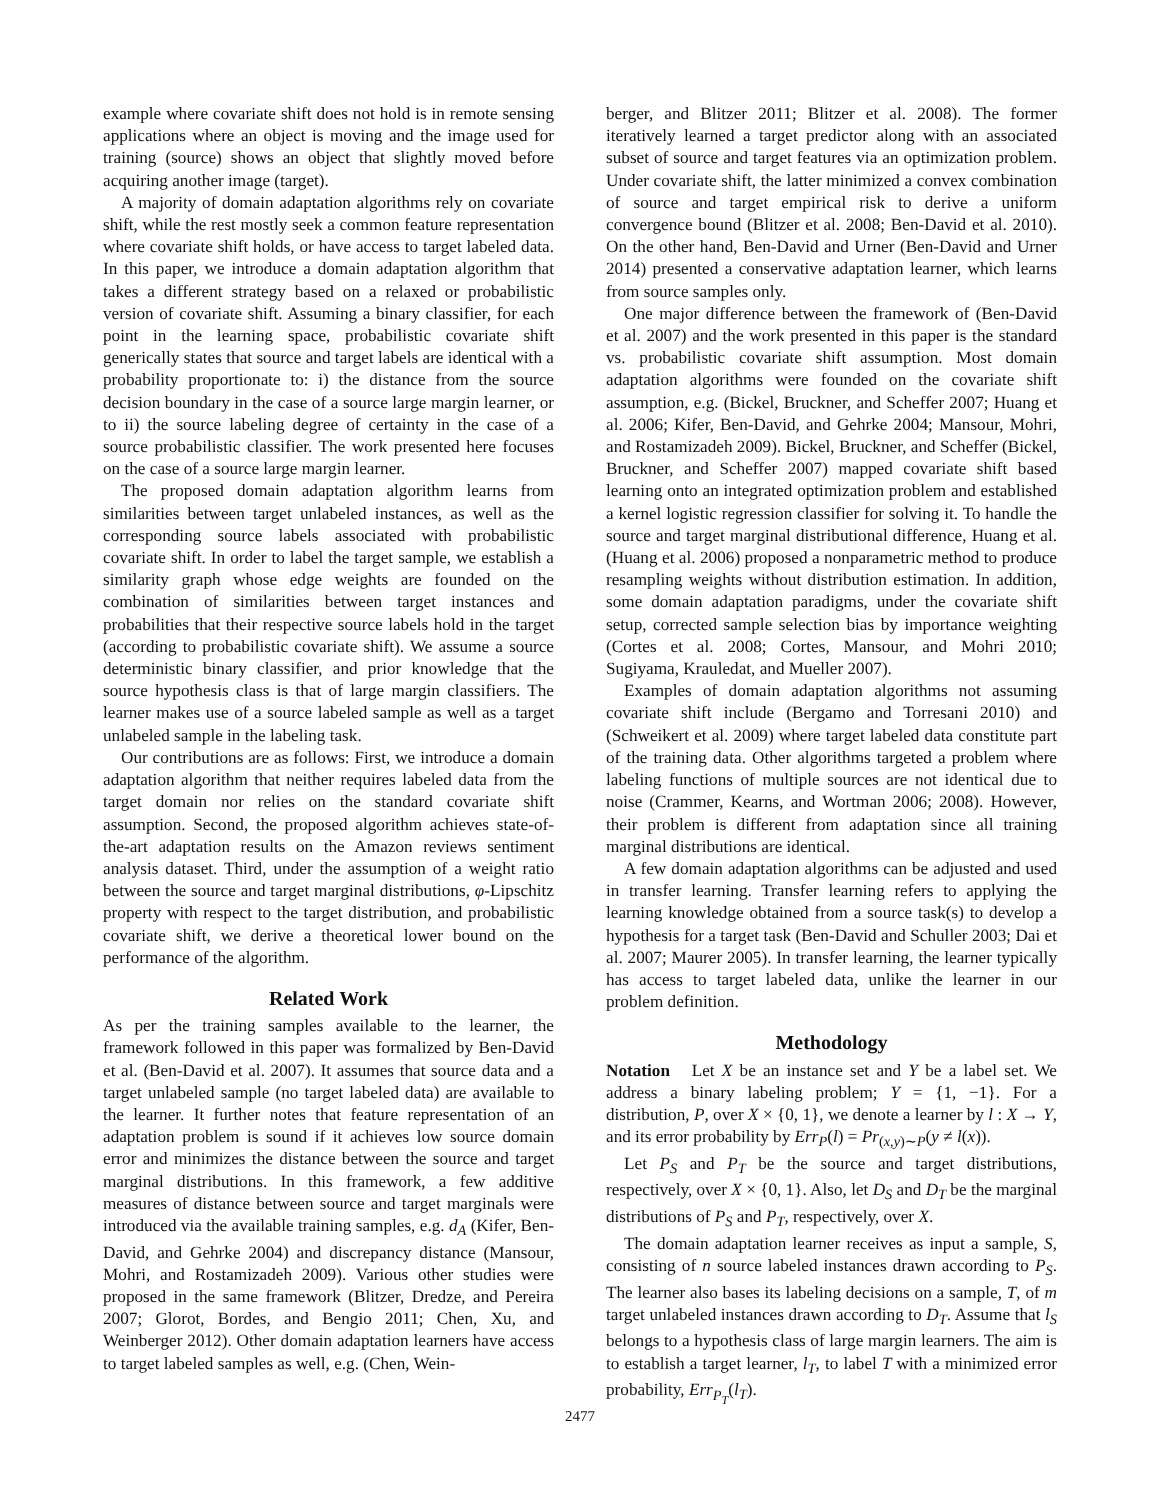example where covariate shift does not hold is in remote sensing applications where an object is moving and the image used for training (source) shows an object that slightly moved before acquiring another image (target).
A majority of domain adaptation algorithms rely on covariate shift, while the rest mostly seek a common feature representation where covariate shift holds, or have access to target labeled data. In this paper, we introduce a domain adaptation algorithm that takes a different strategy based on a relaxed or probabilistic version of covariate shift. Assuming a binary classifier, for each point in the learning space, probabilistic covariate shift generically states that source and target labels are identical with a probability proportionate to: i) the distance from the source decision boundary in the case of a source large margin learner, or to ii) the source labeling degree of certainty in the case of a source probabilistic classifier. The work presented here focuses on the case of a source large margin learner.
The proposed domain adaptation algorithm learns from similarities between target unlabeled instances, as well as the corresponding source labels associated with probabilistic covariate shift. In order to label the target sample, we establish a similarity graph whose edge weights are founded on the combination of similarities between target instances and probabilities that their respective source labels hold in the target (according to probabilistic covariate shift). We assume a source deterministic binary classifier, and prior knowledge that the source hypothesis class is that of large margin classifiers. The learner makes use of a source labeled sample as well as a target unlabeled sample in the labeling task.
Our contributions are as follows: First, we introduce a domain adaptation algorithm that neither requires labeled data from the target domain nor relies on the standard covariate shift assumption. Second, the proposed algorithm achieves state-of-the-art adaptation results on the Amazon reviews sentiment analysis dataset. Third, under the assumption of a weight ratio between the source and target marginal distributions, φ-Lipschitz property with respect to the target distribution, and probabilistic covariate shift, we derive a theoretical lower bound on the performance of the algorithm.
Related Work
As per the training samples available to the learner, the framework followed in this paper was formalized by Ben-David et al. (Ben-David et al. 2007). It assumes that source data and a target unlabeled sample (no target labeled data) are available to the learner. It further notes that feature representation of an adaptation problem is sound if it achieves low source domain error and minimizes the distance between the source and target marginal distributions. In this framework, a few additive measures of distance between source and target marginals were introduced via the available training samples, e.g. d<sub>A</sub> (Kifer, Ben-David, and Gehrke 2004) and discrepancy distance (Mansour, Mohri, and Rostamizadeh 2009). Various other studies were proposed in the same framework (Blitzer, Dredze, and Pereira 2007; Glorot, Bordes, and Bengio 2011; Chen, Xu, and Weinberger 2012). Other domain adaptation learners have access to target labeled samples as well, e.g. (Chen, Wein-
berger, and Blitzer 2011; Blitzer et al. 2008). The former iteratively learned a target predictor along with an associated subset of source and target features via an optimization problem. Under covariate shift, the latter minimized a convex combination of source and target empirical risk to derive a uniform convergence bound (Blitzer et al. 2008; Ben-David et al. 2010). On the other hand, Ben-David and Urner (Ben-David and Urner 2014) presented a conservative adaptation learner, which learns from source samples only.
One major difference between the framework of (Ben-David et al. 2007) and the work presented in this paper is the standard vs. probabilistic covariate shift assumption. Most domain adaptation algorithms were founded on the covariate shift assumption, e.g. (Bickel, Bruckner, and Scheffer 2007; Huang et al. 2006; Kifer, Ben-David, and Gehrke 2004; Mansour, Mohri, and Rostamizadeh 2009). Bickel, Bruckner, and Scheffer (Bickel, Bruckner, and Scheffer 2007) mapped covariate shift based learning onto an integrated optimization problem and established a kernel logistic regression classifier for solving it. To handle the source and target marginal distributional difference, Huang et al. (Huang et al. 2006) proposed a nonparametric method to produce resampling weights without distribution estimation. In addition, some domain adaptation paradigms, under the covariate shift setup, corrected sample selection bias by importance weighting (Cortes et al. 2008; Cortes, Mansour, and Mohri 2010; Sugiyama, Krauledat, and Mueller 2007).
Examples of domain adaptation algorithms not assuming covariate shift include (Bergamo and Torresani 2010) and (Schweikert et al. 2009) where target labeled data constitute part of the training data. Other algorithms targeted a problem where labeling functions of multiple sources are not identical due to noise (Crammer, Kearns, and Wortman 2006; 2008). However, their problem is different from adaptation since all training marginal distributions are identical.
A few domain adaptation algorithms can be adjusted and used in transfer learning. Transfer learning refers to applying the learning knowledge obtained from a source task(s) to develop a hypothesis for a target task (Ben-David and Schuller 2003; Dai et al. 2007; Maurer 2005). In transfer learning, the learner typically has access to target labeled data, unlike the learner in our problem definition.
Methodology
Notation Let X be an instance set and Y be a label set. We address a binary labeling problem; Y = {1, −1}. For a distribution, P, over X × {0, 1}, we denote a learner by l : X → Y, and its error probability by Err<sub>P</sub>(l) = Pr<sub>(x,y)∼P</sub>(y ≠ l(x)).
Let P<sub>S</sub> and P<sub>T</sub> be the source and target distributions, respectively, over X × {0, 1}. Also, let D<sub>S</sub> and D<sub>T</sub> be the marginal distributions of P<sub>S</sub> and P<sub>T</sub>, respectively, over X.
The domain adaptation learner receives as input a sample, S, consisting of n source labeled instances drawn according to P<sub>S</sub>. The learner also bases its labeling decisions on a sample, T, of m target unlabeled instances drawn according to D<sub>T</sub>. Assume that l<sub>S</sub> belongs to a hypothesis class of large margin learners. The aim is to establish a target learner, l<sub>T</sub>, to label T with a minimized error probability, Err<sub>P<sub>T</sub></sub>(l<sub>T</sub>).
2477